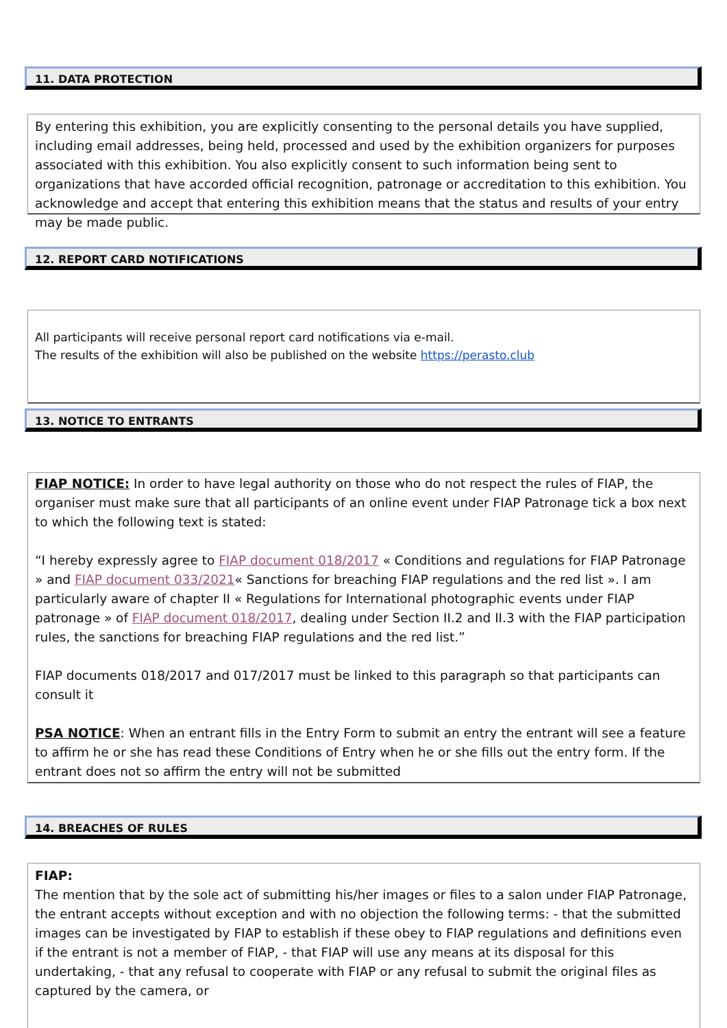11. DATA PROTECTION
By entering this exhibition, you are explicitly consenting to the personal details you have supplied, including email addresses, being held, processed and used by the exhibition organizers for purposes associated with this exhibition. You also explicitly consent to such information being sent to organizations that have accorded official recognition, patronage or accreditation to this exhibition. You acknowledge and accept that entering this exhibition means that the status and results of your entry may be made public.
12. REPORT CARD NOTIFICATIONS
All participants will receive personal report card notifications via e-mail.
The results of the exhibition will also be published on the website https://perasto.club
13. NOTICE TO ENTRANTS
FIAP NOTICE: In order to have legal authority on those who do not respect the rules of FIAP, the organiser must make sure that all participants of an online event under FIAP Patronage tick a box next to which the following text is stated:
“I hereby expressly agree to FIAP document 018/2017 « Conditions and regulations for FIAP Patronage » and FIAP document 033/2021« Sanctions for breaching FIAP regulations and the red list ». I am particularly aware of chapter II « Regulations for International photographic events under FIAP patronage » of FIAP document 018/2017, dealing under Section II.2 and II.3 with the FIAP participation rules, the sanctions for breaching FIAP regulations and the red list.”
FIAP documents 018/2017 and 017/2017 must be linked to this paragraph so that participants can consult it
PSA NOTICE: When an entrant fills in the Entry Form to submit an entry the entrant will see a feature to affirm he or she has read these Conditions of Entry when he or she fills out the entry form. If the entrant does not so affirm the entry will not be submitted
14. BREACHES OF RULES
FIAP:
The mention that by the sole act of submitting his/her images or files to a salon under FIAP Patronage, the entrant accepts without exception and with no objection the following terms: - that the submitted images can be investigated by FIAP to establish if these obey to FIAP regulations and definitions even if the entrant is not a member of FIAP, - that FIAP will use any means at its disposal for this undertaking, - that any refusal to cooperate with FIAP or any refusal to submit the original files as captured by the camera, or